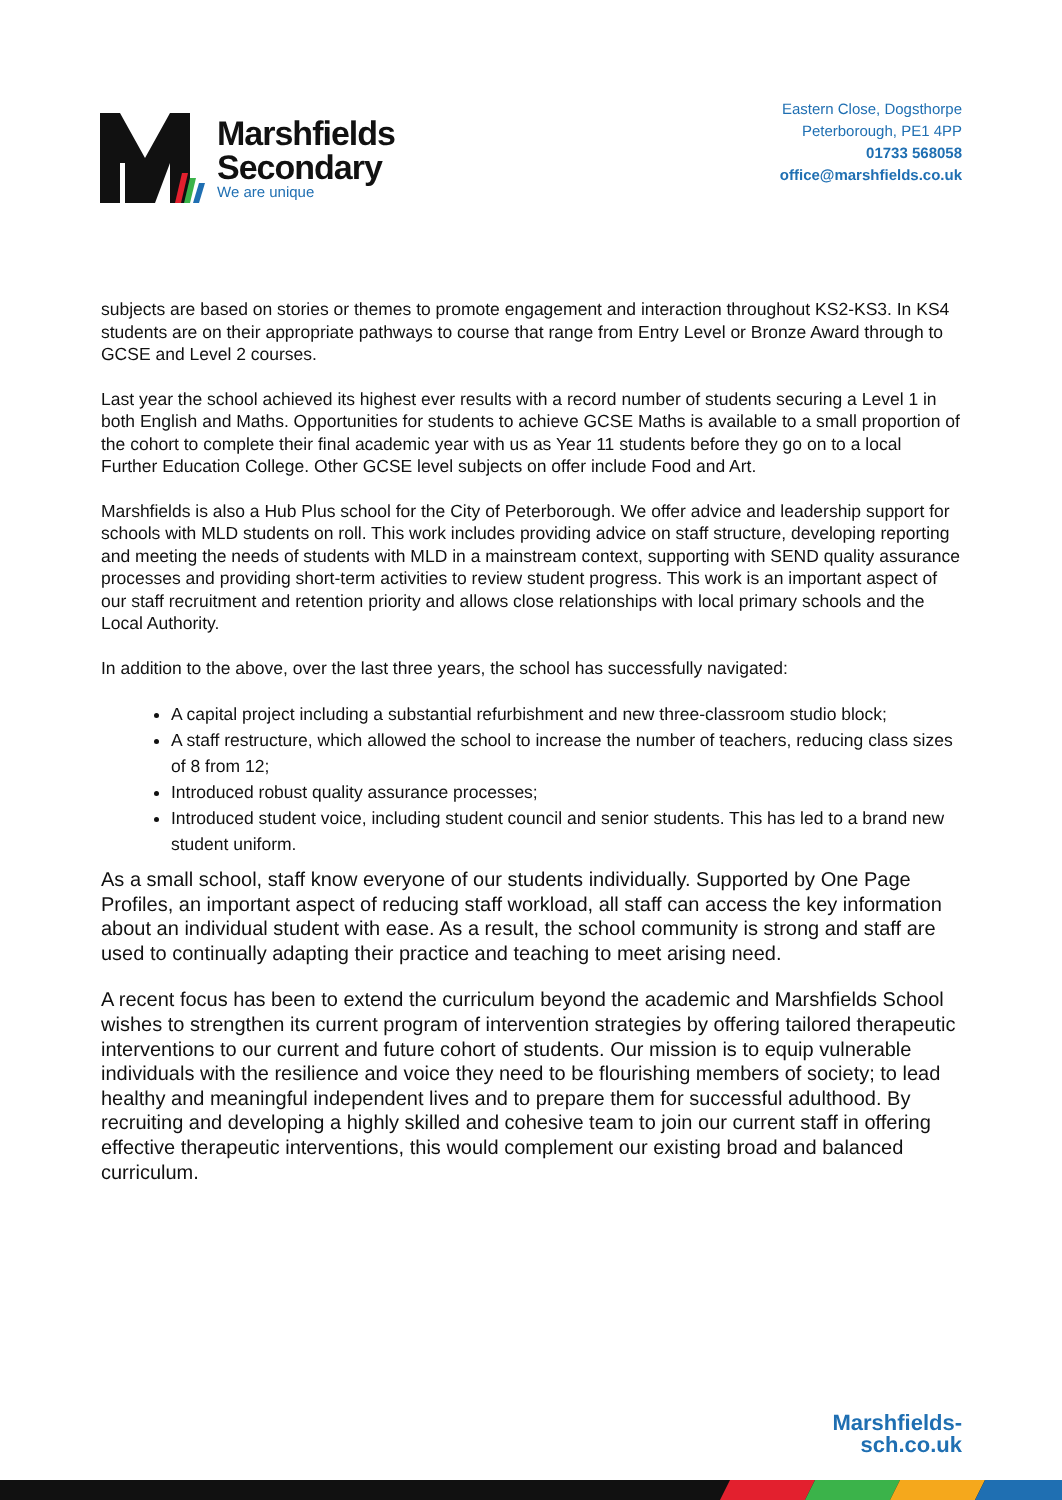Marshfields
Secondary
We are unique
Eastern Close, Dogsthorpe
Peterborough, PE1 4PP
01733 568058
office@marshfields.co.uk
subjects are based on stories or themes to promote engagement and interaction throughout KS2-KS3. In KS4 students are on their appropriate pathways to course that range from Entry Level or Bronze Award through to GCSE and Level 2 courses.
Last year the school achieved its highest ever results with a record number of students securing a Level 1 in both English and Maths. Opportunities for students to achieve GCSE Maths is available to a small proportion of the cohort to complete their final academic year with us as Year 11 students before they go on to a local Further Education College. Other GCSE level subjects on offer include Food and Art.
Marshfields is also a Hub Plus school for the City of Peterborough. We offer advice and leadership support for schools with MLD students on roll. This work includes providing advice on staff structure, developing reporting and meeting the needs of students with MLD in a mainstream context, supporting with SEND quality assurance processes and providing short-term activities to review student progress. This work is an important aspect of our staff recruitment and retention priority and allows close relationships with local primary schools and the Local Authority.
In addition to the above, over the last three years, the school has successfully navigated:
A capital project including a substantial refurbishment and new three-classroom studio block;
A staff restructure, which allowed the school to increase the number of teachers, reducing class sizes of 8 from 12;
Introduced robust quality assurance processes;
Introduced student voice, including student council and senior students. This has led to a brand new student uniform.
As a small school, staff know everyone of our students individually. Supported by One Page Profiles, an important aspect of reducing staff workload, all staff can access the key information about an individual student with ease. As a result, the school community is strong and staff are used to continually adapting their practice and teaching to meet arising need.
A recent focus has been to extend the curriculum beyond the academic and Marshfields School wishes to strengthen its current program of intervention strategies by offering tailored therapeutic interventions to our current and future cohort of students. Our mission is to equip vulnerable individuals with the resilience and voice they need to be flourishing members of society; to lead healthy and meaningful independent lives and to prepare them for successful adulthood. By recruiting and developing a highly skilled and cohesive team to join our current staff in offering effective therapeutic interventions, this would complement our existing broad and balanced curriculum.
Marshfields-
sch.co.uk